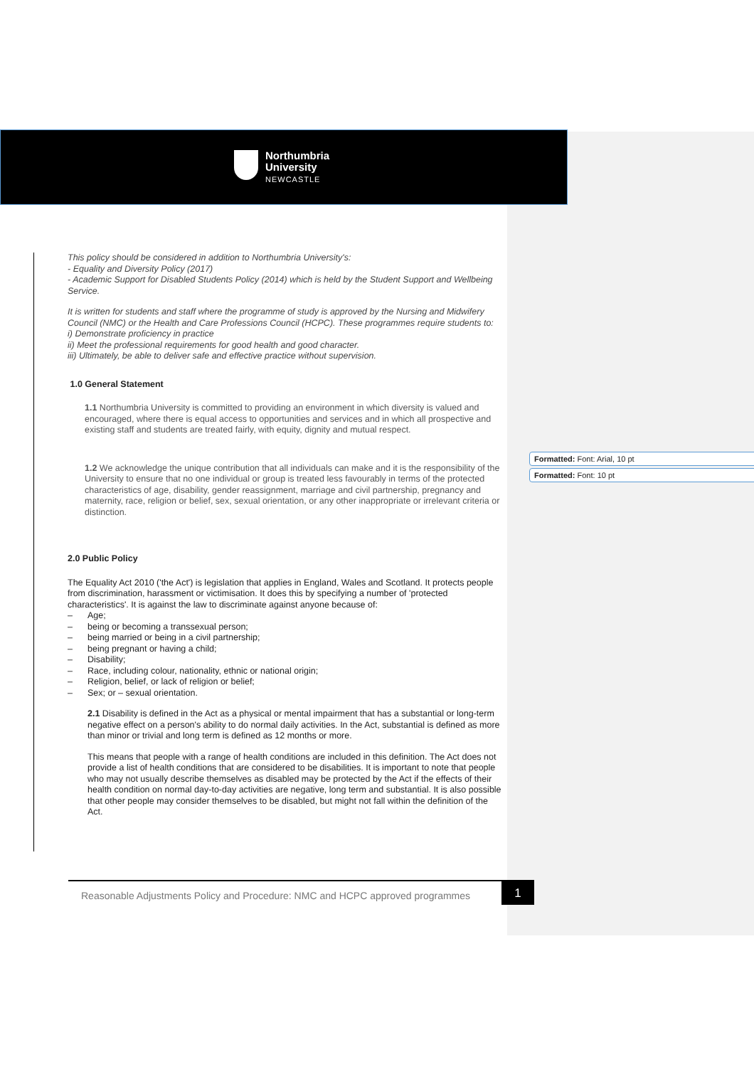Northumbria
University
NEWCASTLE
This policy should be considered in addition to Northumbria University's:
- Equality and Diversity Policy (2017)
- Academic Support for Disabled Students Policy (2014) which is held by the Student Support and Wellbeing Service.
It is written for students and staff where the programme of study is approved by the Nursing and Midwifery Council (NMC) or the Health and Care Professions Council (HCPC). These programmes require students to:
i) Demonstrate proficiency in practice
ii) Meet the professional requirements for good health and good character.
iii) Ultimately, be able to deliver safe and effective practice without supervision.
1.0 General Statement
1.1 Northumbria University is committed to providing an environment in which diversity is valued and encouraged, where there is equal access to opportunities and services and in which all prospective and existing staff and students are treated fairly, with equity, dignity and mutual respect.
1.2 We acknowledge the unique contribution that all individuals can make and it is the responsibility of the University to ensure that no one individual or group is treated less favourably in terms of the protected characteristics of age, disability, gender reassignment, marriage and civil partnership, pregnancy and maternity, race, religion or belief, sex, sexual orientation, or any other inappropriate or irrelevant criteria or distinction.
2.0 Public Policy
The Equality Act 2010 ('the Act') is legislation that applies in England, Wales and Scotland. It protects people from discrimination, harassment or victimisation. It does this by specifying a number of 'protected characteristics'. It is against the law to discriminate against anyone because of:
Age;
being or becoming a transsexual person;
being married or being in a civil partnership;
being pregnant or having a child;
Disability;
Race, including colour, nationality, ethnic or national origin;
Religion, belief, or lack of religion or belief;
Sex; or – sexual orientation.
2.1 Disability is defined in the Act as a physical or mental impairment that has a substantial or long-term negative effect on a person's ability to do normal daily activities. In the Act, substantial is defined as more than minor or trivial and long term is defined as 12 months or more.
This means that people with a range of health conditions are included in this definition. The Act does not provide a list of health conditions that are considered to be disabilities. It is important to note that people who may not usually describe themselves as disabled may be protected by the Act if the effects of their health condition on normal day-to-day activities are negative, long term and substantial. It is also possible that other people may consider themselves to be disabled, but might not fall within the definition of the Act.
Formatted: Font: Arial, 10 pt
Formatted: Font: 10 pt
Reasonable Adjustments Policy and Procedure: NMC and HCPC approved programmes
1